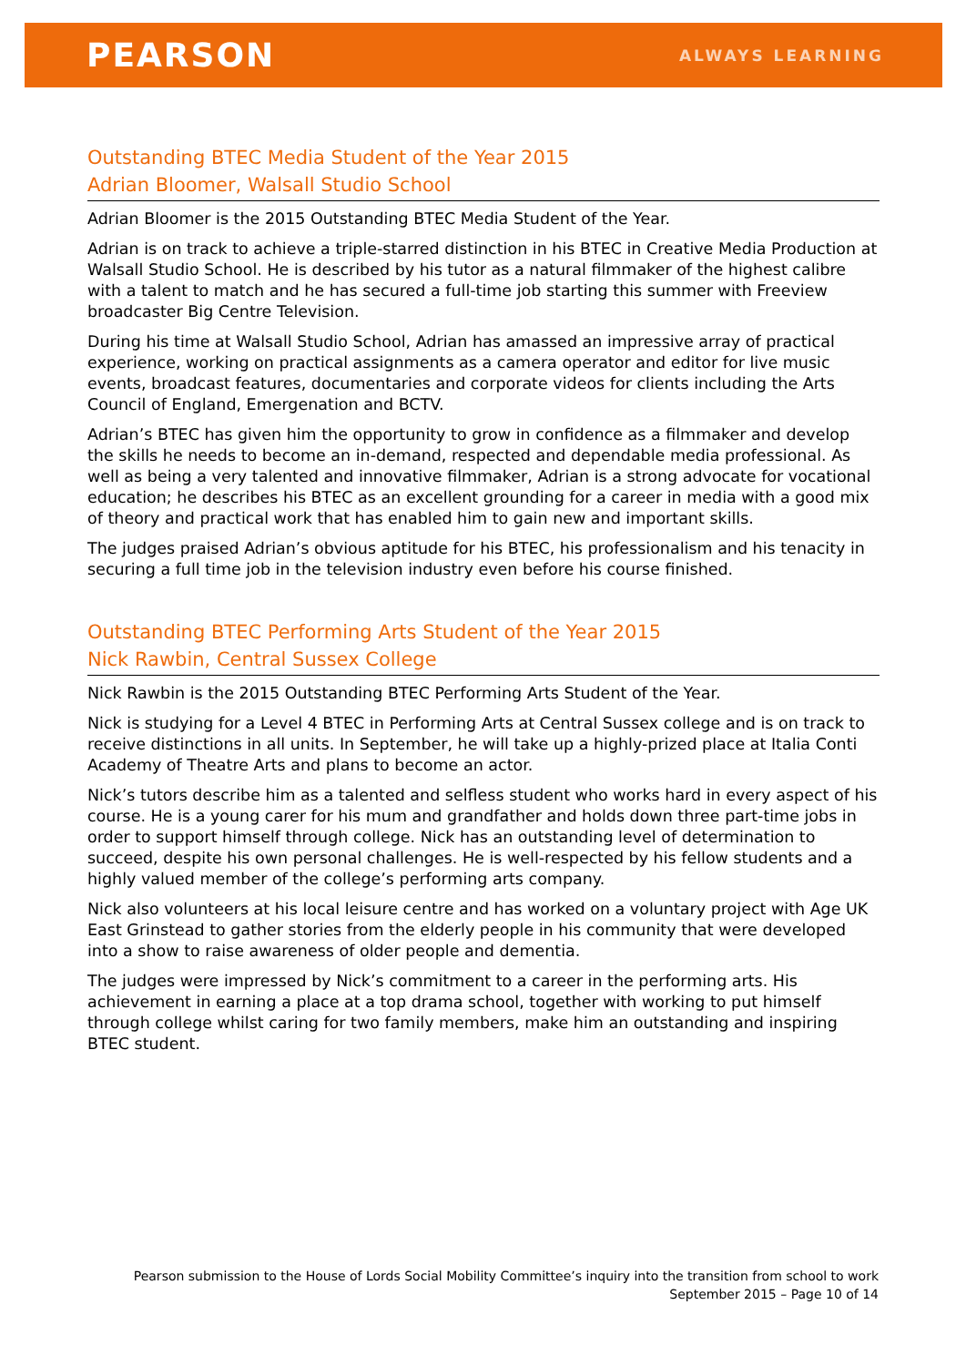PEARSON
ALWAYS LEARNING
Outstanding BTEC Media Student of the Year 2015
Adrian Bloomer, Walsall Studio School
Adrian Bloomer is the 2015 Outstanding BTEC Media Student of the Year.
Adrian is on track to achieve a triple-starred distinction in his BTEC in Creative Media Production at Walsall Studio School. He is described by his tutor as a natural filmmaker of the highest calibre with a talent to match and he has secured a full-time job starting this summer with Freeview broadcaster Big Centre Television.
During his time at Walsall Studio School, Adrian has amassed an impressive array of practical experience, working on practical assignments as a camera operator and editor for live music events, broadcast features, documentaries and corporate videos for clients including the Arts Council of England, Emergenation and BCTV.
Adrian’s BTEC has given him the opportunity to grow in confidence as a filmmaker and develop the skills he needs to become an in-demand, respected and dependable media professional. As well as being a very talented and innovative filmmaker, Adrian is a strong advocate for vocational education; he describes his BTEC as an excellent grounding for a career in media with a good mix of theory and practical work that has enabled him to gain new and important skills.
The judges praised Adrian’s obvious aptitude for his BTEC, his professionalism and his tenacity in securing a full time job in the television industry even before his course finished.
Outstanding BTEC Performing Arts Student of the Year 2015
Nick Rawbin, Central Sussex College
Nick Rawbin is the 2015 Outstanding BTEC Performing Arts Student of the Year.
Nick is studying for a Level 4 BTEC in Performing Arts at Central Sussex college and is on track to receive distinctions in all units. In September, he will take up a highly-prized place at Italia Conti Academy of Theatre Arts and plans to become an actor.
Nick’s tutors describe him as a talented and selfless student who works hard in every aspect of his course. He is a young carer for his mum and grandfather and holds down three part-time jobs in order to support himself through college. Nick has an outstanding level of determination to succeed, despite his own personal challenges. He is well-respected by his fellow students and a highly valued member of the college’s performing arts company.
Nick also volunteers at his local leisure centre and has worked on a voluntary project with Age UK East Grinstead to gather stories from the elderly people in his community that were developed into a show to raise awareness of older people and dementia.
The judges were impressed by Nick’s commitment to a career in the performing arts. His achievement in earning a place at a top drama school, together with working to put himself through college whilst caring for two family members, make him an outstanding and inspiring BTEC student.
Pearson submission to the House of Lords Social Mobility Committee’s inquiry into the transition from school to work
September 2015 – Page 10 of 14